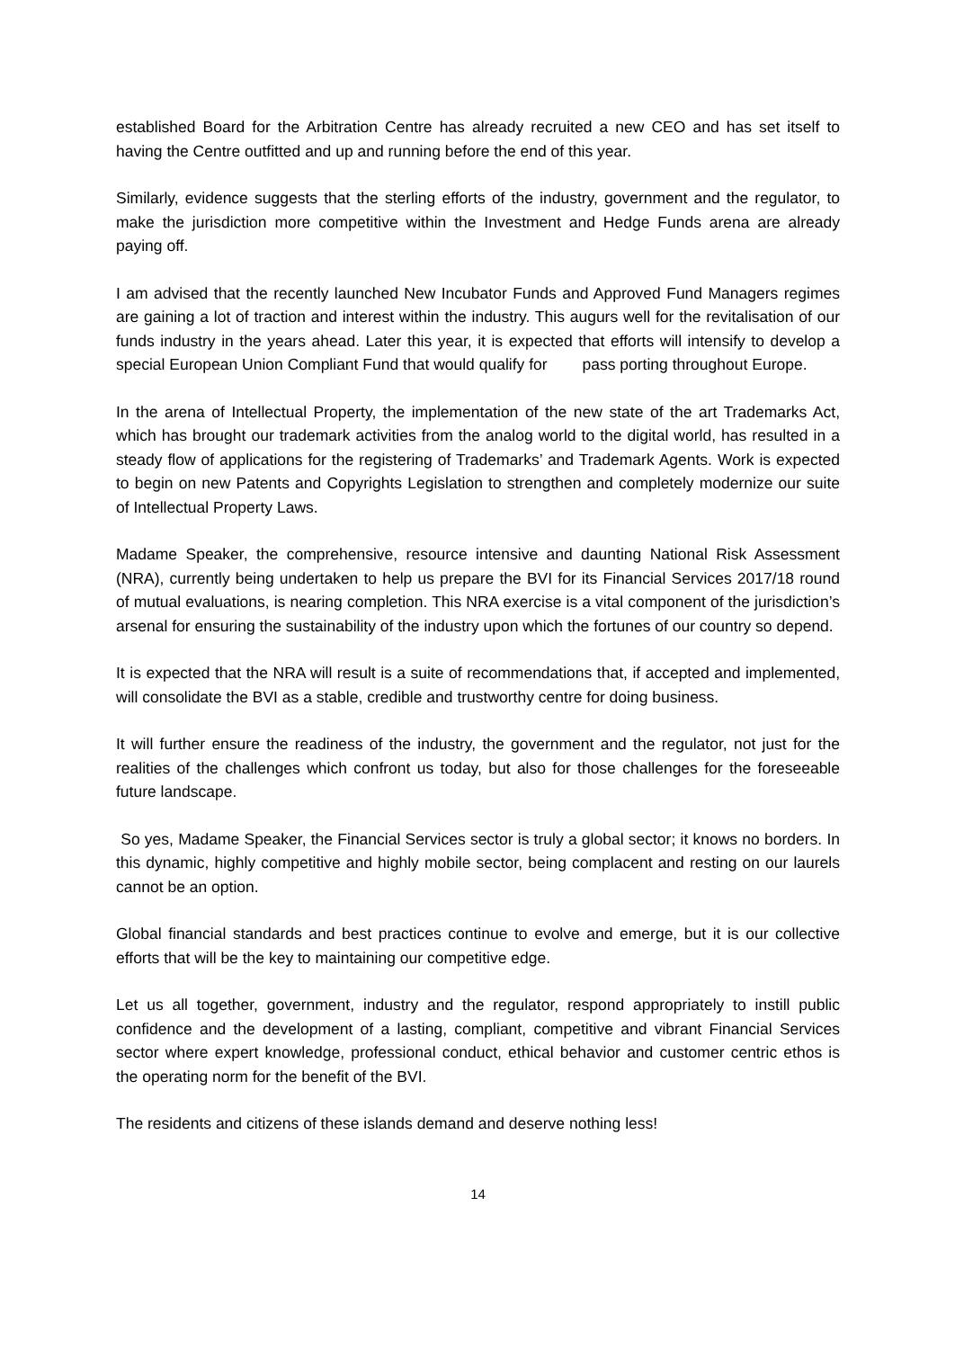established Board for the Arbitration Centre has already recruited a new CEO and has set itself to having the Centre outfitted and up and running before the end of this year.
Similarly, evidence suggests that the sterling efforts of the industry, government and the regulator, to make the jurisdiction more competitive within the Investment and Hedge Funds arena are already paying off.
I am advised that the recently launched New Incubator Funds and Approved Fund Managers regimes are gaining a lot of traction and interest within the industry. This augurs well for the revitalisation of our funds industry in the years ahead. Later this year, it is expected that efforts will intensify to develop a special European Union Compliant Fund that would qualify for pass porting throughout Europe.
In the arena of Intellectual Property, the implementation of the new state of the art Trademarks Act, which has brought our trademark activities from the analog world to the digital world, has resulted in a steady flow of applications for the registering of Trademarks’ and Trademark Agents. Work is expected to begin on new Patents and Copyrights Legislation to strengthen and completely modernize our suite of Intellectual Property Laws.
Madame Speaker, the comprehensive, resource intensive and daunting National Risk Assessment (NRA), currently being undertaken to help us prepare the BVI for its Financial Services 2017/18 round of mutual evaluations, is nearing completion. This NRA exercise is a vital component of the jurisdiction’s arsenal for ensuring the sustainability of the industry upon which the fortunes of our country so depend.
It is expected that the NRA will result is a suite of recommendations that, if accepted and implemented, will consolidate the BVI as a stable, credible and trustworthy centre for doing business.
It will further ensure the readiness of the industry, the government and the regulator, not just for the realities of the challenges which confront us today, but also for those challenges for the foreseeable future landscape.
So yes, Madame Speaker, the Financial Services sector is truly a global sector; it knows no borders. In this dynamic, highly competitive and highly mobile sector, being complacent and resting on our laurels cannot be an option.
Global financial standards and best practices continue to evolve and emerge, but it is our collective efforts that will be the key to maintaining our competitive edge.
Let us all together, government, industry and the regulator, respond appropriately to instill public confidence and the development of a lasting, compliant, competitive and vibrant Financial Services sector where expert knowledge, professional conduct, ethical behavior and customer centric ethos is the operating norm for the benefit of the BVI.
The residents and citizens of these islands demand and deserve nothing less!
14